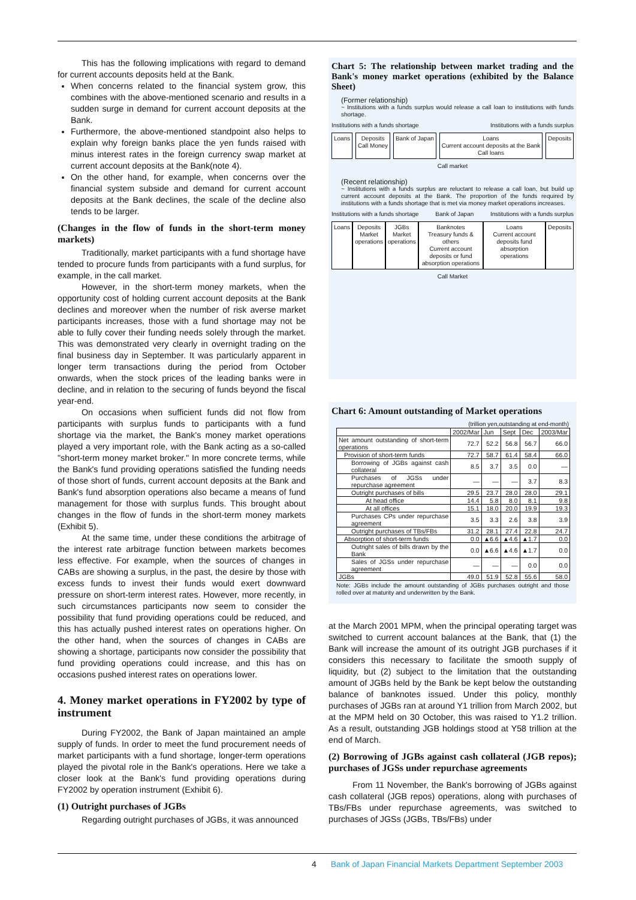This has the following implications with regard to demand for current accounts deposits held at the Bank.
When concerns related to the financial system grow, this combines with the above-mentioned scenario and results in a sudden surge in demand for current account deposits at the Bank.
Furthermore, the above-mentioned standpoint also helps to explain why foreign banks place the yen funds raised with minus interest rates in the foreign currency swap market at current account deposits at the Bank(note 4).
On the other hand, for example, when concerns over the financial system subside and demand for current account deposits at the Bank declines, the scale of the decline also tends to be larger.
(Changes in the flow of funds in the short-term money markets)
Traditionally, market participants with a fund shortage have tended to procure funds from participants with a fund surplus, for example, in the call market.
However, in the short-term money markets, when the opportunity cost of holding current account deposits at the Bank declines and moreover when the number of risk averse market participants increases, those with a fund shortage may not be able to fully cover their funding needs solely through the market. This was demonstrated very clearly in overnight trading on the final business day in September. It was particularly apparent in longer term transactions during the period from October onwards, when the stock prices of the leading banks were in decline, and in relation to the securing of funds beyond the fiscal year-end.
On occasions when sufficient funds did not flow from participants with surplus funds to participants with a fund shortage via the market, the Bank's money market operations played a very important role, with the Bank acting as a so-called "short-term money market broker." In more concrete terms, while the Bank's fund providing operations satisfied the funding needs of those short of funds, current account deposits at the Bank and Bank's fund absorption operations also became a means of fund management for those with surplus funds. This brought about changes in the flow of funds in the short-term money markets (Exhibit 5).
At the same time, under these conditions the arbitrage of the interest rate arbitrage function between markets becomes less effective. For example, when the sources of changes in CABs are showing a surplus, in the past, the desire by those with excess funds to invest their funds would exert downward pressure on short-term interest rates. However, more recently, in such circumstances participants now seem to consider the possibility that fund providing operations could be reduced, and this has actually pushed interest rates on operations higher. On the other hand, when the sources of changes in CABs are showing a shortage, participants now consider the possibility that fund providing operations could increase, and this has on occasions pushed interest rates on operations lower.
4. Money market operations in FY2002 by type of instrument
During FY2002, the Bank of Japan maintained an ample supply of funds. In order to meet the fund procurement needs of market participants with a fund shortage, longer-term operations played the pivotal role in the Bank's operations. Here we take a closer look at the Bank's fund providing operations during FY2002 by operation instrument (Exhibit 6).
(1) Outright purchases of JGBs
Regarding outright purchases of JGBs, it was announced
Chart 5: The relationship between market trading and the Bank's money market operations (exhibited by the Balance Sheet)
(Former relationship)
~ Institutions with a funds surplus would release a call loan to institutions with funds shortage.
Institutions with a funds shortage Institutions with a funds surplus
Loans Deposits
Call Money
Bank of Japan Loans
Current account deposits at the Bank
Call loans
Deposits
Call market
(Recent relationship)
~ Institutions with a funds surplus are reluctant to release a call loan, but build up current account deposits at the Bank. The proportion of the funds required by institutions with a funds shortage that is met via money market operations increases.
Institutions with a funds shortage Bank of Japan Institutions with a funds surplus
Loans Deposits
Market operations
JGBs
Market operations
Banknotes
Treasury funds & others
Current account deposits or fund absorption operations
Loans
Current account deposits fund absorption operations
Deposits
Call Market
Chart 6: Amount outstanding of Market operations
(trillion yen,outstanding at end-month)
| | 2002/Mar | Jun | Sept | Dec | 2003/Mar |
| --- | --- | --- | --- | --- | --- |
| Net amount outstanding of short-term operations | 72.7 | 52.2 | 56.8 | 56.7 | 66.0 |
| Provision of short-term funds | 72.7 | 58.7 | 61.4 | 58.4 | 66.0 |
| Borrowing of JGBs against cash collateral | 8.5 | 3.7 | 3.5 | 0.0 | — |
| Purchases of JGSs under repurchase agreement | — | — | — | 3.7 | 8.3 |
| Outright purchases of bills | 29.5 | 23.7 | 28.0 | 28.0 | 29.1 |
| At head office | 14.4 | 5.8 | 8.0 | 8.1 | 9.8 |
| At all offices | 15.1 | 18.0 | 20.0 | 19.9 | 19.3 |
| Purchases CPs under repurchase agreement | 3.5 | 3.3 | 2.6 | 3.8 | 3.9 |
| Outright purchases of TBs/FBs | 31.2 | 28.1 | 27.4 | 22.8 | 24.7 |
| Absorption of short-term funds | 0.0 | ▲6.6 | ▲4.6 | ▲1.7 | 0.0 |
| Outright sales of bills drawn by the Bank | 0.0 | ▲6.6 | ▲4.6 | ▲1.7 | 0.0 |
| Sales of JGSs under repurchase agreement | — | — | — | 0.0 | 0.0 |
| JGBs | 49.0 | 51.9 | 52.8 | 55.6 | 58.0 |
Note: JGBs include the amount outstanding of JGBs purchases outright and those rolled over at maturity and underwritten by the Bank.
at the March 2001 MPM, when the principal operating target was switched to current account balances at the Bank, that (1) the Bank will increase the amount of its outright JGB purchases if it considers this necessary to facilitate the smooth supply of liquidity, but (2) subject to the limitation that the outstanding amount of JGBs held by the Bank be kept below the outstanding balance of banknotes issued. Under this policy, monthly purchases of JGBs ran at around Y1 trillion from March 2002, but at the MPM held on 30 October, this was raised to Y1.2 trillion. As a result, outstanding JGB holdings stood at Y58 trillion at the end of March.
(2) Borrowing of JGBs against cash collateral (JGB repos); purchases of JGSs under repurchase agreements
From 11 November, the Bank's borrowing of JGBs against cash collateral (JGB repos) operations, along with purchases of TBs/FBs under repurchase agreements, was switched to purchases of JGSs (JGBs, TBs/FBs) under
4 Bank of Japan Financial Markets Department September 2003